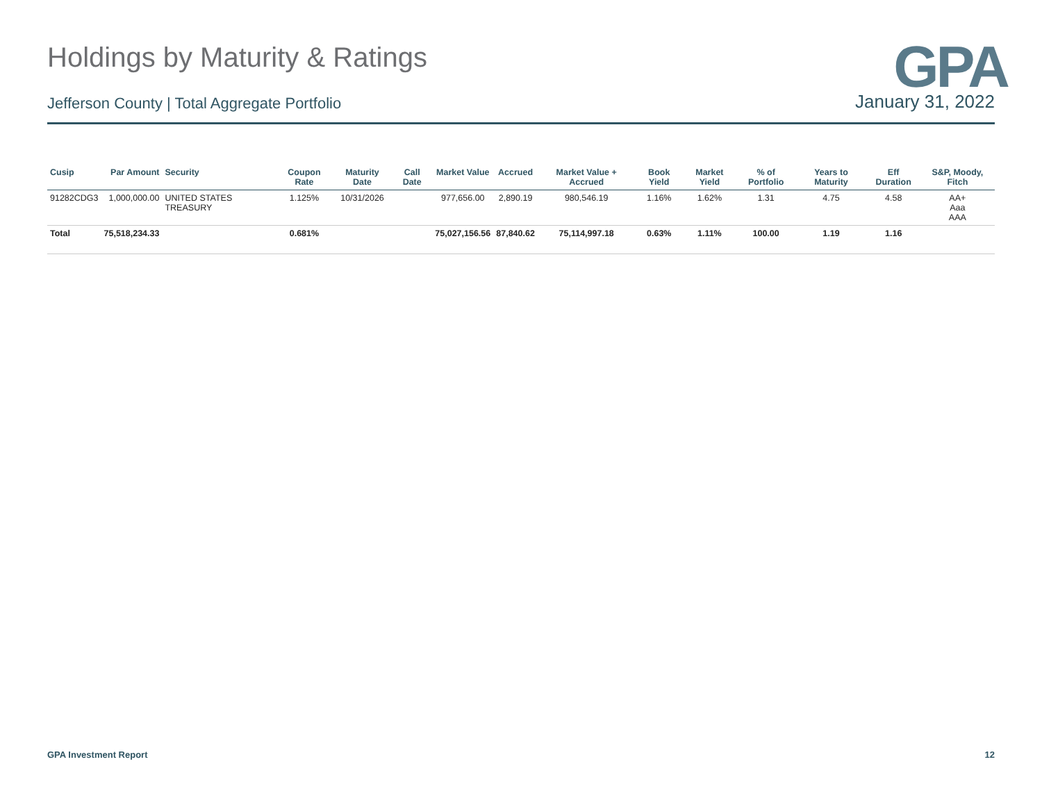GPA
Holdings by Maturity & Ratings
Jefferson County | Total Aggregate Portfolio January 31, 2022
| Cusip | Par Amount | Security | Coupon Rate | Maturity Date | Call Date | Market Value | Accrued | Market Value + Accrued | Book Yield | Market Yield | % of Portfolio | Years to Maturity | Eff Duration | S&P, Moody, Fitch |
| --- | --- | --- | --- | --- | --- | --- | --- | --- | --- | --- | --- | --- | --- | --- |
| 91282CDG3 | 1,000,000.00 | UNITED STATES TREASURY | 1.125% | 10/31/2026 | | 977,656.00 | 2,890.19 | 980,546.19 | 1.16% | 1.62% | 1.31 | 4.75 | 4.58 | AA+ Aaa AAA |
| Total | 75,518,234.33 | | 0.681% | | | 75,027,156.56 | 87,840.62 | 75,114,997.18 | 0.63% | 1.11% | 100.00 | 1.19 | 1.16 | |
GPA Investment Report 12